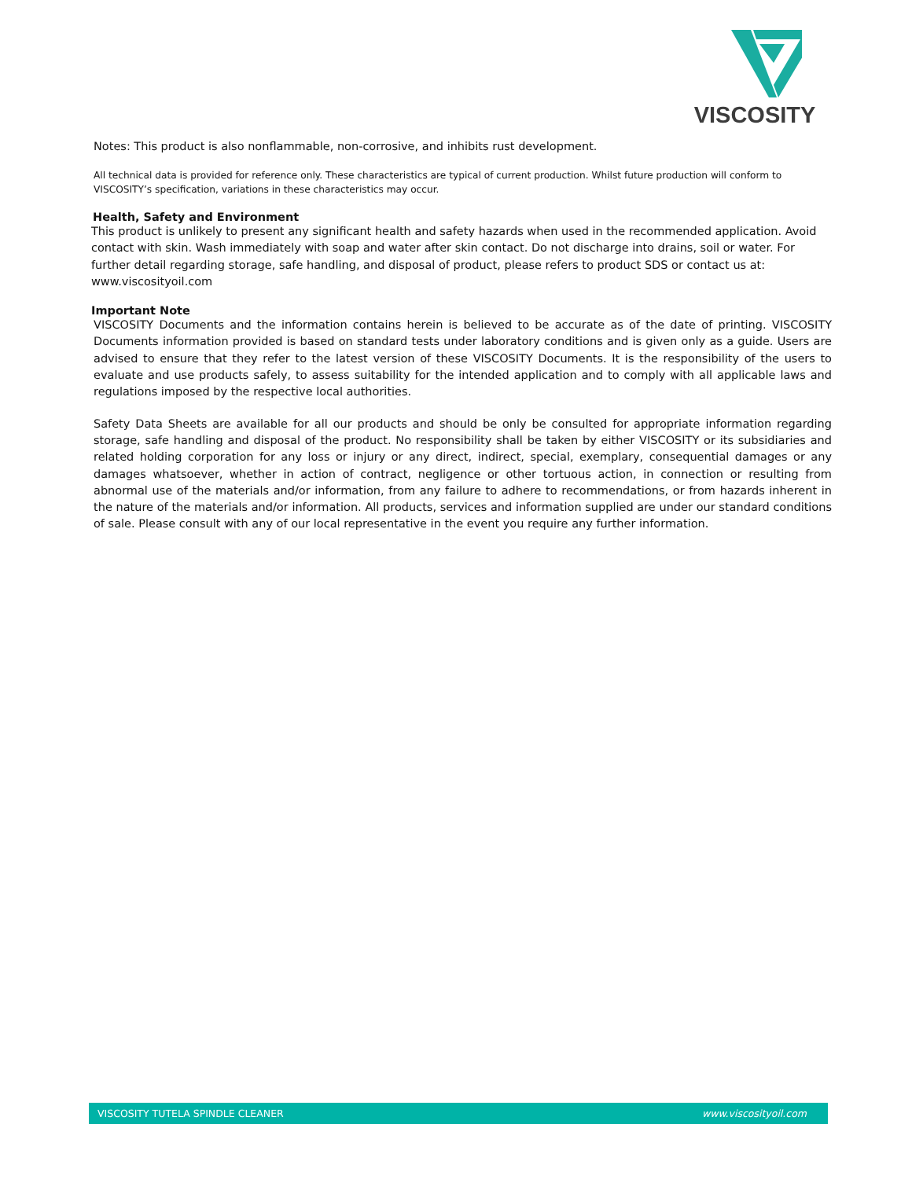VISCOSITY
Notes: This product is also nonflammable, non-corrosive, and inhibits rust development.
All technical data is provided for reference only. These characteristics are typical of current production. Whilst future production will conform to VISCOSITY’s specification, variations in these characteristics may occur.
Health, Safety and Environment
This product is unlikely to present any significant health and safety hazards when used in the recommended application. Avoid contact with skin. Wash immediately with soap and water after skin contact. Do not discharge into drains, soil or water. For further detail regarding storage, safe handling, and disposal of product, please refers to product SDS or contact us at: www.viscosityoil.com
Important Note
VISCOSITY Documents and the information contains herein is believed to be accurate as of the date of printing. VISCOSITY Documents information provided is based on standard tests under laboratory conditions and is given only as a guide. Users are advised to ensure that they refer to the latest version of these VISCOSITY Documents. It is the responsibility of the users to evaluate and use products safely, to assess suitability for the intended application and to comply with all applicable laws and regulations imposed by the respective local authorities.
Safety Data Sheets are available for all our products and should be only be consulted for appropriate information regarding storage, safe handling and disposal of the product. No responsibility shall be taken by either VISCOSITY or its subsidiaries and related holding corporation for any loss or injury or any direct, indirect, special, exemplary, consequential damages or any damages whatsoever, whether in action of contract, negligence or other tortuous action, in connection or resulting from abnormal use of the materials and/or information, from any failure to adhere to recommendations, or from hazards inherent in the nature of the materials and/or information. All products, services and information supplied are under our standard conditions of sale. Please consult with any of our local representative in the event you require any further information.
VISCOSITY TUTELA SPINDLE CLEANER www.viscosityoil.com